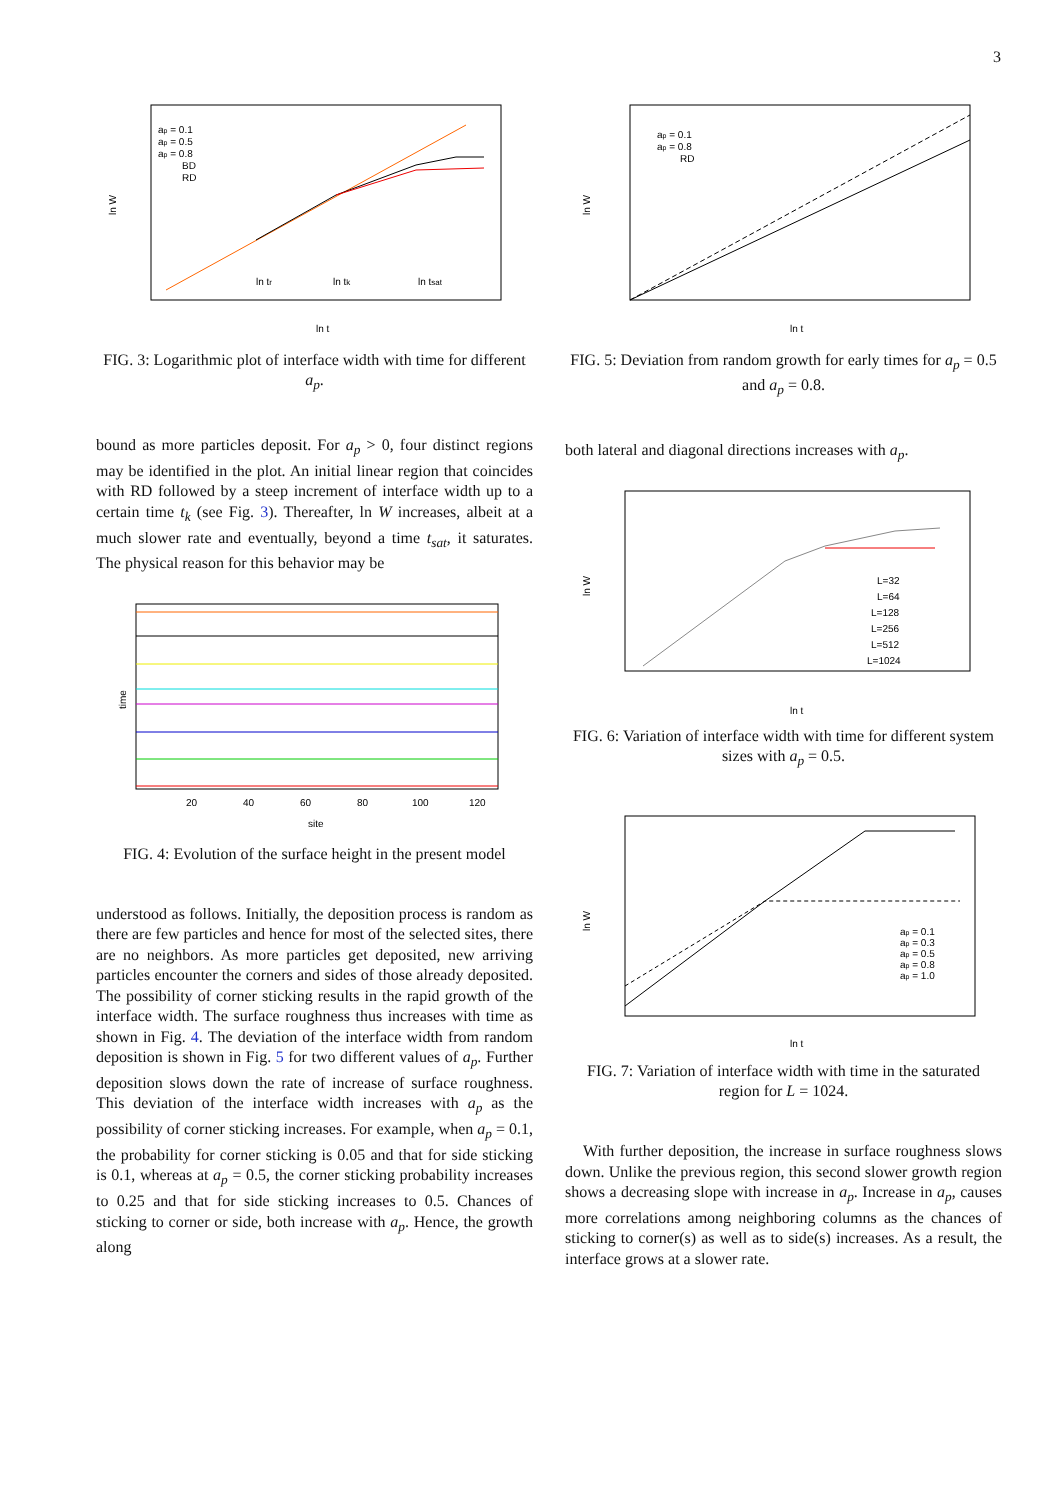3
ln W
ln t
ln tr
ln tk
ln tsat
ap = 0.1
ap = 0.5
ap = 0.8
BD
RD
FIG. 3: Logarithmic plot of interface width with time for different a<sub>p</sub>.
bound as more particles deposit. For a<sub>p</sub> > 0, four distinct regions may be identified in the plot. An initial linear region that coincides with RD followed by a steep increment of interface width up to a certain time t<sub>k</sub> (see Fig. 3). Thereafter, ln W increases, albeit at a much slower rate and eventually, beyond a time t<sub>sat</sub>, it saturates. The physical reason for this behavior may be
20
40
60
80
100
120
site
time
FIG. 4: Evolution of the surface height in the present model
understood as follows. Initially, the deposition process is random as there are few particles and hence for most of the selected sites, there are no neighbors. As more particles get deposited, new arriving particles encounter the corners and sides of those already deposited. The possibility of corner sticking results in the rapid growth of the interface width. The surface roughness thus increases with time as shown in Fig. 4. The deviation of the interface width from random deposition is shown in Fig. 5 for two different values of a<sub>p</sub>. Further deposition slows down the rate of increase of surface roughness. This deviation of the interface width increases with a<sub>p</sub> as the possibility of corner sticking increases. For example, when a<sub>p</sub> = 0.1, the probability for corner sticking is 0.05 and that for side sticking is 0.1, whereas at a<sub>p</sub> = 0.5, the corner sticking probability increases to 0.25 and that for side sticking increases to 0.5. Chances of sticking to corner or side, both increase with a<sub>p</sub>. Hence, the growth along
ln W
ln t
ap = 0.1
ap = 0.8
RD
FIG. 5: Deviation from random growth for early times for a<sub>p</sub> = 0.5 and a<sub>p</sub> = 0.8.
both lateral and diagonal directions increases with a<sub>p</sub>.
ln W
ln t
L=32
L=64
L=128
L=256
L=512
L=1024
FIG. 6: Variation of interface width with time for different system sizes with a<sub>p</sub> = 0.5.
ln W
ln t
ap = 0.1
ap = 0.3
ap = 0.5
ap = 0.8
ap = 1.0
FIG. 7: Variation of interface width with time in the saturated region for L = 1024.
With further deposition, the increase in surface roughness slows down. Unlike the previous region, this second slower growth region shows a decreasing slope with increase in a<sub>p</sub>. Increase in a<sub>p</sub>, causes more correlations among neighboring columns as the chances of sticking to corner(s) as well as to side(s) increases. As a result, the interface grows at a slower rate.